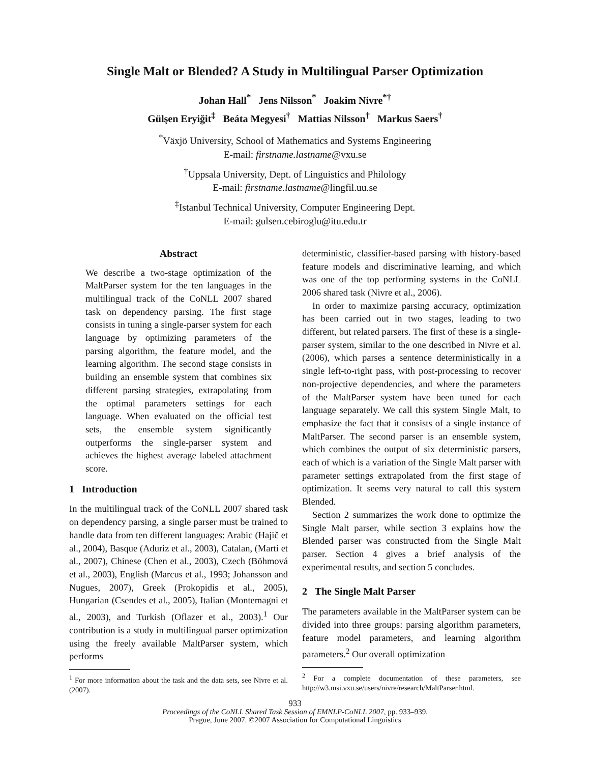Single Malt or Blended? A Study in Multilingual Parser Optimization
Johan Hall<sup>*</sup> Jens Nilsson<sup>*</sup> Joakim Nivre<sup>*†</sup>
Gülşen Eryiğit<sup>‡</sup> Beáta Megyesi<sup>†</sup> Mattias Nilsson<sup>†</sup> Markus Saers<sup>†</sup>
<sup>*</sup> Växjö University, School of Mathematics and Systems Engineering
E-mail: firstname.lastname@vxu.se
<sup>†</sup> Uppsala University, Dept. of Linguistics and Philology
E-mail: firstname.lastname@lingfil.uu.se
<sup>‡</sup> Istanbul Technical University, Computer Engineering Dept.
E-mail: gulsen.cebiroglu@itu.edu.tr
Abstract
We describe a two-stage optimization of the MaltParser system for the ten languages in the multilingual track of the CoNLL 2007 shared task on dependency parsing. The first stage consists in tuning a single-parser system for each language by optimizing parameters of the parsing algorithm, the feature model, and the learning algorithm. The second stage consists in building an ensemble system that combines six different parsing strategies, extrapolating from the optimal parameters settings for each language. When evaluated on the official test sets, the ensemble system significantly outperforms the single-parser system and achieves the highest average labeled attachment score.
1 Introduction
In the multilingual track of the CoNLL 2007 shared task on dependency parsing, a single parser must be trained to handle data from ten different languages: Arabic (Hajič et al., 2004), Basque (Aduriz et al., 2003), Catalan, (Martí et al., 2007), Chinese (Chen et al., 2003), Czech (Böhmová et al., 2003), English (Marcus et al., 1993; Johansson and Nugues, 2007), Greek (Prokopidis et al., 2005), Hungarian (Csendes et al., 2005), Italian (Montemagni et al., 2003), and Turkish (Oflazer et al., 2003).<sup>1</sup> Our contribution is a study in multilingual parser optimization using the freely available MaltParser system, which performs
<sup>1</sup> For more information about the task and the data sets, see Nivre et al. (2007).
deterministic, classifier-based parsing with history-based feature models and discriminative learning, and which was one of the top performing systems in the CoNLL 2006 shared task (Nivre et al., 2006).
In order to maximize parsing accuracy, optimization has been carried out in two stages, leading to two different, but related parsers. The first of these is a single-parser system, similar to the one described in Nivre et al. (2006), which parses a sentence deterministically in a single left-to-right pass, with post-processing to recover non-projective dependencies, and where the parameters of the MaltParser system have been tuned for each language separately. We call this system Single Malt, to emphasize the fact that it consists of a single instance of MaltParser. The second parser is an ensemble system, which combines the output of six deterministic parsers, each of which is a variation of the Single Malt parser with parameter settings extrapolated from the first stage of optimization. It seems very natural to call this system Blended.
Section 2 summarizes the work done to optimize the Single Malt parser, while section 3 explains how the Blended parser was constructed from the Single Malt parser. Section 4 gives a brief analysis of the experimental results, and section 5 concludes.
2 The Single Malt Parser
The parameters available in the MaltParser system can be divided into three groups: parsing algorithm parameters, feature model parameters, and learning algorithm parameters.<sup>2</sup> Our overall optimization
<sup>2</sup> For a complete documentation of these parameters, see http://w3.msi.vxu.se/users/nivre/research/MaltParser.html.
933
Proceedings of the CoNLL Shared Task Session of EMNLP-CoNLL 2007, pp. 933–939,
Prague, June 2007. ©2007 Association for Computational Linguistics